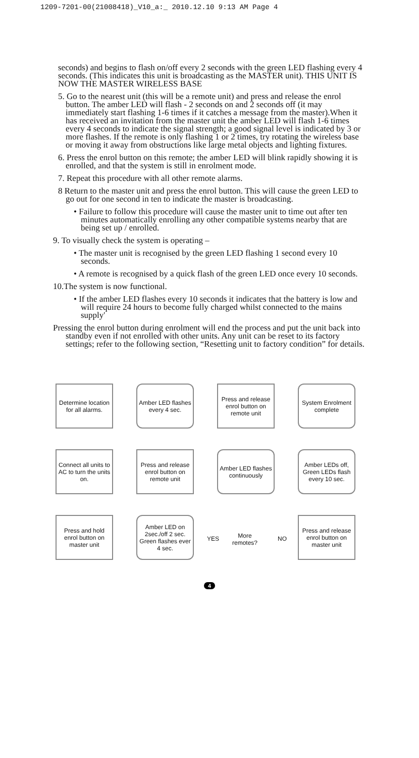1209-7201-00(21008418)_V10_a:_ 2010.12.10 9:13 AM Page 4
seconds) and begins to flash on/off every 2 seconds with the green LED flashing every 4 seconds. (This indicates this unit is broadcasting as the MASTER unit). THIS UNIT IS NOW THE MASTER WIRELESS BASE
5. Go to the nearest unit (this will be a remote unit) and press and release the enrol button. The amber LED will flash - 2 seconds on and 2 seconds off (it may immediately start flashing 1-6 times if it catches a message from the master).When it has received an invitation from the master unit the amber LED will flash 1-6 times every 4 seconds to indicate the signal strength; a good signal level is indicated by 3 or more flashes. If the remote is only flashing 1 or 2 times, try rotating the wireless base or moving it away from obstructions like large metal objects and lighting fixtures.
6. Press the enrol button on this remote; the amber LED will blink rapidly showing it is enrolled, and that the system is still in enrolment mode.
7. Repeat this procedure with all other remote alarms.
8 Return to the master unit and press the enrol button. This will cause the green LED to go out for one second in ten to indicate the master is broadcasting.
• Failure to follow this procedure will cause the master unit to time out after ten minutes automatically enrolling any other compatible systems nearby that are being set up / enrolled.
9. To visually check the system is operating –
• The master unit is recognised by the green LED flashing 1 second every 10 seconds.
• A remote is recognised by a quick flash of the green LED once every 10 seconds.
10.The system is now functional.
• If the amber LED flashes every 10 seconds it indicates that the battery is low and will require 24 hours to become fully charged whilst connected to the mains supply'
Pressing the enrol button during enrolment will end the process and put the unit back into standby even if not enrolled with other units. Any unit can be reset to its factory settings; refer to the following section, “Resetting unit to factory condition” for details.
Determine location for all alarms.
Amber LED flashes every 4 sec.
Press and release enrol button on remote unit
System Enrolment complete
Connect all units to AC to turn the units on.
Press and release enrol button on remote unit
Amber LED flashes continuously
Amber LEDs off, Green LEDs flash every 10 sec.
Press and hold enrol button on master unit
Amber LED on 2sec./off 2 sec. Green flashes ever 4 sec.
YES
More remotes?
NO
Press and release enrol button on master unit
4